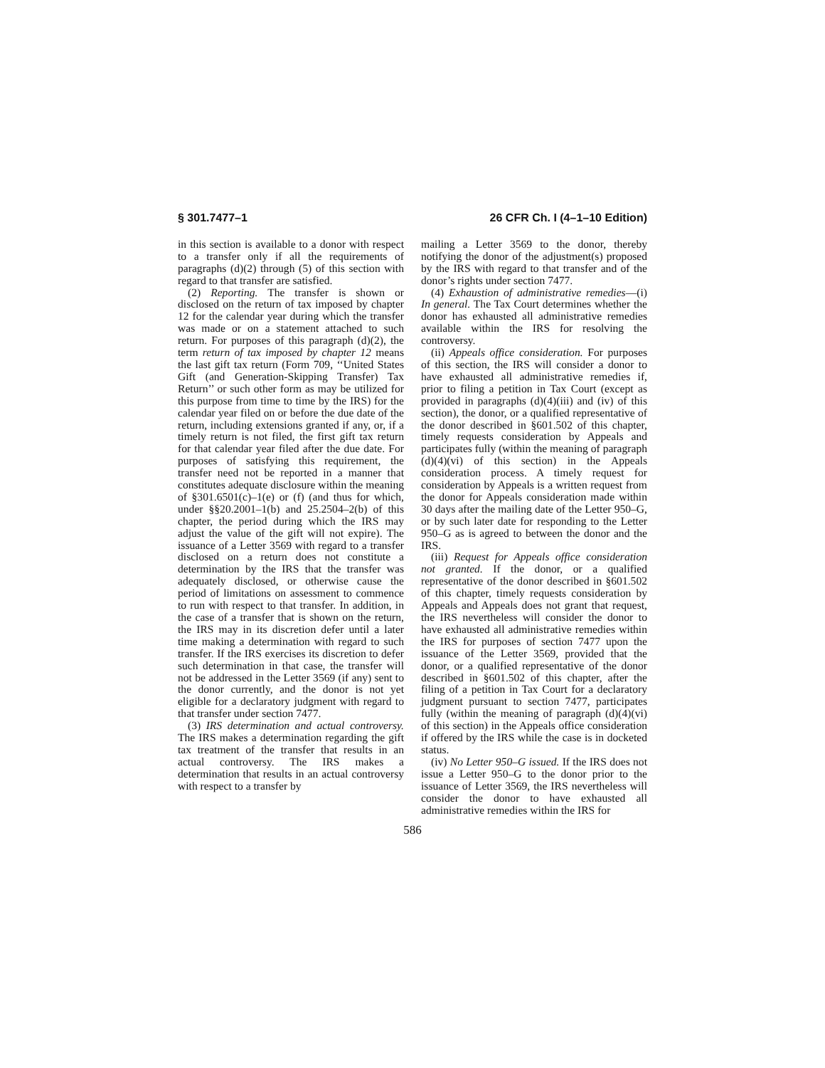§ 301.7477–1 26 CFR Ch. I (4–1–10 Edition)
in this section is available to a donor with respect to a transfer only if all the requirements of paragraphs (d)(2) through (5) of this section with regard to that transfer are satisfied.
(2) Reporting. The transfer is shown or disclosed on the return of tax imposed by chapter 12 for the calendar year during which the transfer was made or on a statement attached to such return. For purposes of this paragraph (d)(2), the term return of tax imposed by chapter 12 means the last gift tax return (Form 709, ‘‘United States Gift (and Generation-Skipping Transfer) Tax Return’’ or such other form as may be utilized for this purpose from time to time by the IRS) for the calendar year filed on or before the due date of the return, including extensions granted if any, or, if a timely return is not filed, the first gift tax return for that calendar year filed after the due date. For purposes of satisfying this requirement, the transfer need not be reported in a manner that constitutes adequate disclosure within the meaning of §301.6501(c)–1(e) or (f) (and thus for which, under §§20.2001–1(b) and 25.2504–2(b) of this chapter, the period during which the IRS may adjust the value of the gift will not expire). The issuance of a Letter 3569 with regard to a transfer disclosed on a return does not constitute a determination by the IRS that the transfer was adequately disclosed, or otherwise cause the period of limitations on assessment to commence to run with respect to that transfer. In addition, in the case of a transfer that is shown on the return, the IRS may in its discretion defer until a later time making a determination with regard to such transfer. If the IRS exercises its discretion to defer such determination in that case, the transfer will not be addressed in the Letter 3569 (if any) sent to the donor currently, and the donor is not yet eligible for a declaratory judgment with regard to that transfer under section 7477.
(3) IRS determination and actual controversy. The IRS makes a determination regarding the gift tax treatment of the transfer that results in an actual controversy. The IRS makes a determination that results in an actual controversy with respect to a transfer by
mailing a Letter 3569 to the donor, thereby notifying the donor of the adjustment(s) proposed by the IRS with regard to that transfer and of the donor’s rights under section 7477.
(4) Exhaustion of administrative remedies—(i) In general. The Tax Court determines whether the donor has exhausted all administrative remedies available within the IRS for resolving the controversy.
(ii) Appeals office consideration. For purposes of this section, the IRS will consider a donor to have exhausted all administrative remedies if, prior to filing a petition in Tax Court (except as provided in paragraphs (d)(4)(iii) and (iv) of this section), the donor, or a qualified representative of the donor described in §601.502 of this chapter, timely requests consideration by Appeals and participates fully (within the meaning of paragraph (d)(4)(vi) of this section) in the Appeals consideration process. A timely request for consideration by Appeals is a written request from the donor for Appeals consideration made within 30 days after the mailing date of the Letter 950–G, or by such later date for responding to the Letter 950–G as is agreed to between the donor and the IRS.
(iii) Request for Appeals office consideration not granted. If the donor, or a qualified representative of the donor described in §601.502 of this chapter, timely requests consideration by Appeals and Appeals does not grant that request, the IRS nevertheless will consider the donor to have exhausted all administrative remedies within the IRS for purposes of section 7477 upon the issuance of the Letter 3569, provided that the donor, or a qualified representative of the donor described in §601.502 of this chapter, after the filing of a petition in Tax Court for a declaratory judgment pursuant to section 7477, participates fully (within the meaning of paragraph (d)(4)(vi) of this section) in the Appeals office consideration if offered by the IRS while the case is in docketed status.
(iv) No Letter 950–G issued. If the IRS does not issue a Letter 950–G to the donor prior to the issuance of Letter 3569, the IRS nevertheless will consider the donor to have exhausted all administrative remedies within the IRS for
586